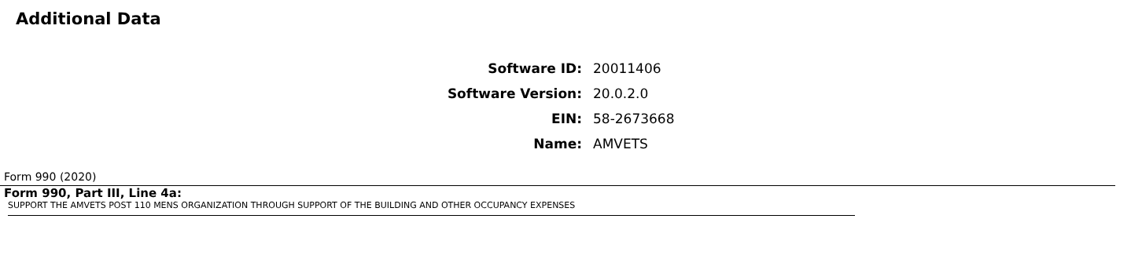Additional Data
| Software ID: | 20011406 |
| Software Version: | 20.0.2.0 |
| EIN: | 58-2673668 |
| Name: | AMVETS |
Form 990 (2020)
Form 990, Part III, Line 4a:
SUPPORT THE AMVETS POST 110 MENS ORGANIZATION THROUGH SUPPORT OF THE BUILDING AND OTHER OCCUPANCY EXPENSES